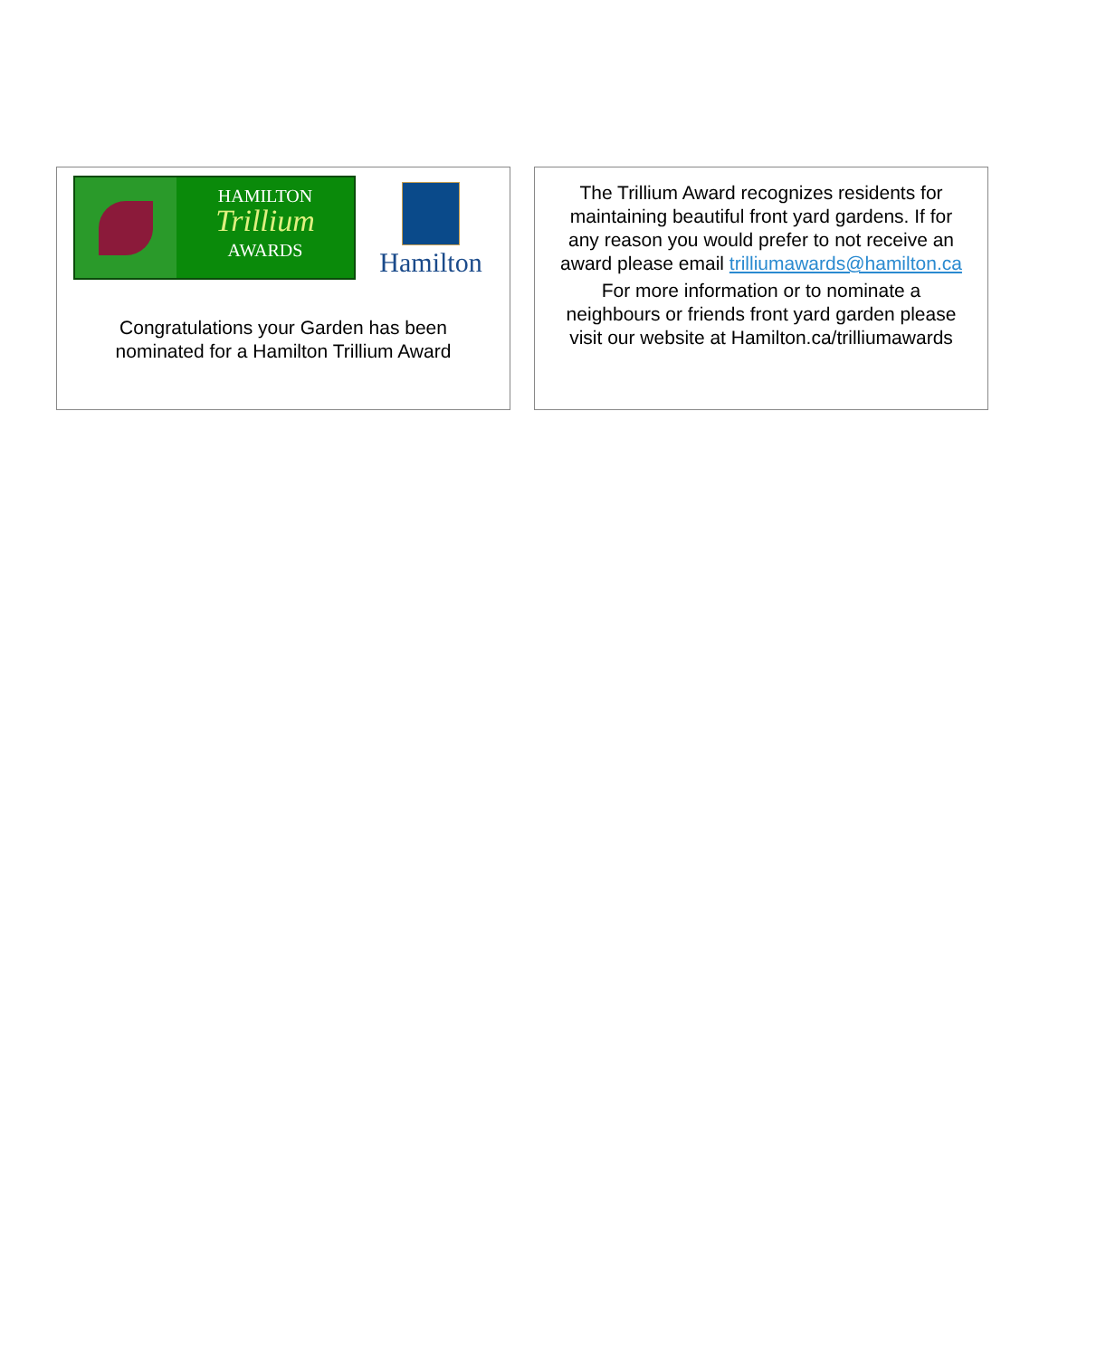HAMILTON
Trillium
AWARDS
Hamilton
Congratulations your Garden has been nominated for a Hamilton Trillium Award
The Trillium Award recognizes residents for maintaining beautiful front yard gardens. If for any reason you would prefer to not receive an award please email trilliumawards@hamilton.ca
For more information or to nominate a neighbours or friends front yard garden please visit our website at Hamilton.ca/trilliumawards